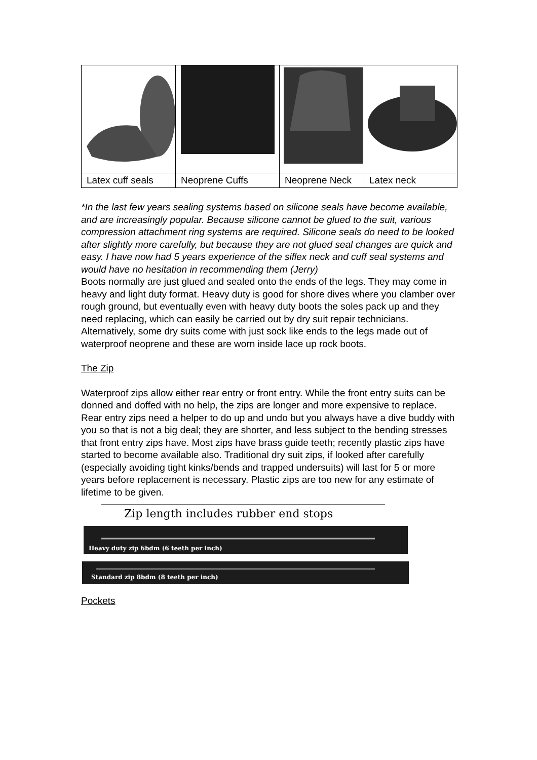| Latex cuff seals | Neoprene Cuffs | Neoprene Neck | Latex neck |
*In the last few years sealing systems based on silicone seals have become available, and are increasingly popular. Because silicone cannot be glued to the suit, various compression attachment ring systems are required. Silicone seals do need to be looked after slightly more carefully, but because they are not glued seal changes are quick and easy. I have now had 5 years experience of the siflex neck and cuff seal systems and would have no hesitation in recommending them (Jerry)
Boots normally are just glued and sealed onto the ends of the legs. They may come in heavy and light duty format. Heavy duty is good for shore dives where you clamber over rough ground, but eventually even with heavy duty boots the soles pack up and they need replacing, which can easily be carried out by dry suit repair technicians. Alternatively, some dry suits come with just sock like ends to the legs made out of waterproof neoprene and these are worn inside lace up rock boots.
The Zip
Waterproof zips allow either rear entry or front entry. While the front entry suits can be donned and doffed with no help, the zips are longer and more expensive to replace. Rear entry zips need a helper to do up and undo but you always have a dive buddy with you so that is not a big deal; they are shorter, and less subject to the bending stresses that front entry zips have. Most zips have brass guide teeth; recently plastic zips have started to become available also. Traditional dry suit zips, if looked after carefully (especially avoiding tight kinks/bends and trapped undersuits) will last for 5 or more years before replacement is necessary. Plastic zips are too new for any estimate of lifetime to be given.
Zip length includes rubber end stops
Heavy duty zip 6bdm (6 teeth per inch)
Standard zip 8bdm (8 teeth per inch)
Pockets